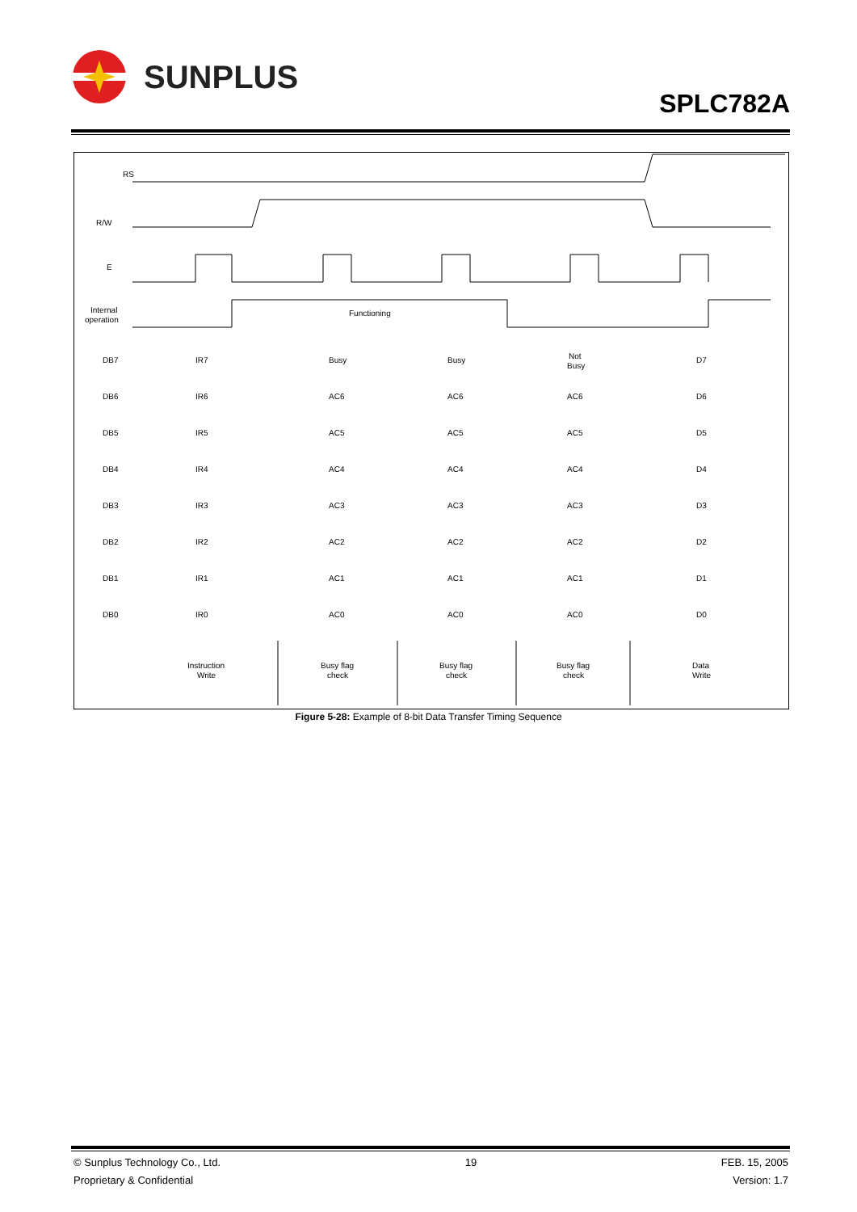SUNPLUS
SPLC782A
RS
R/W
E
Internal
operation
Functioning
DB7
IR7
Busy
Busy
Not
Busy
D7
DB6
IR6
AC6
AC6
AC6
D6
DB5
IR5
AC5
AC5
AC5
D5
DB4
IR4
AC4
AC4
AC4
D4
DB3
IR3
AC3
AC3
AC3
D3
DB2
IR2
AC2
AC2
AC2
D2
DB1
IR1
AC1
AC1
AC1
D1
DB0
IR0
AC0
AC0
AC0
D0
Instruction
Write
Busy flag
check
Busy flag
check
Busy flag
check
Data
Write
Figure 5-28: Example of 8-bit Data Transfer Timing Sequence
© Sunplus Technology Co., Ltd.
Proprietary & Confidential
19 FEB. 15, 2005
Version: 1.7